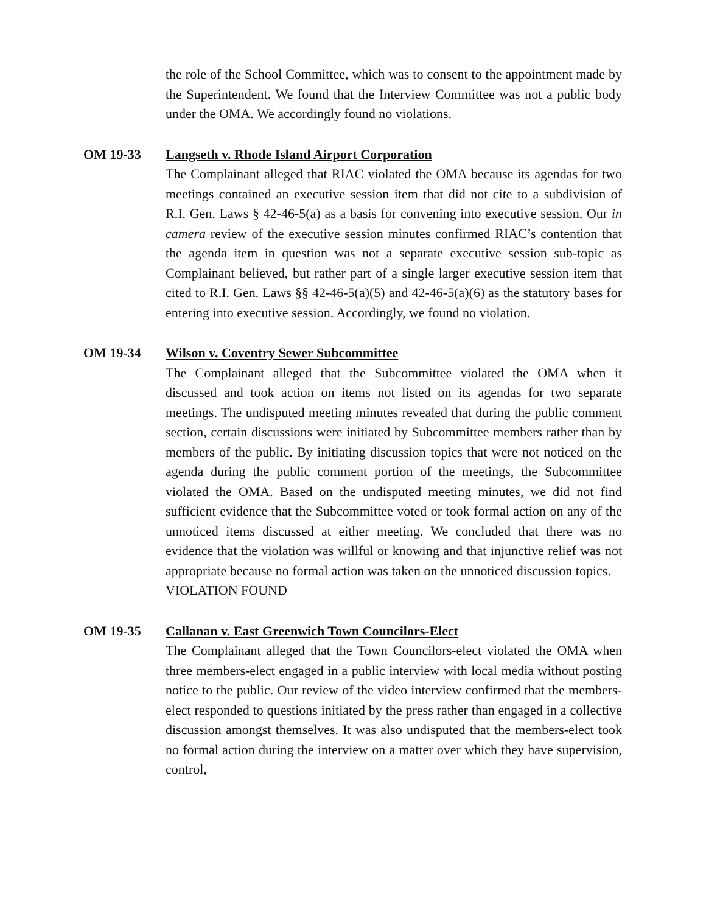the role of the School Committee, which was to consent to the appointment made by the Superintendent. We found that the Interview Committee was not a public body under the OMA. We accordingly found no violations.
OM 19-33 Langseth v. Rhode Island Airport Corporation
The Complainant alleged that RIAC violated the OMA because its agendas for two meetings contained an executive session item that did not cite to a subdivision of R.I. Gen. Laws § 42-46-5(a) as a basis for convening into executive session. Our in camera review of the executive session minutes confirmed RIAC’s contention that the agenda item in question was not a separate executive session sub-topic as Complainant believed, but rather part of a single larger executive session item that cited to R.I. Gen. Laws §§ 42-46-5(a)(5) and 42-46-5(a)(6) as the statutory bases for entering into executive session. Accordingly, we found no violation.
OM 19-34 Wilson v. Coventry Sewer Subcommittee
The Complainant alleged that the Subcommittee violated the OMA when it discussed and took action on items not listed on its agendas for two separate meetings. The undisputed meeting minutes revealed that during the public comment section, certain discussions were initiated by Subcommittee members rather than by members of the public. By initiating discussion topics that were not noticed on the agenda during the public comment portion of the meetings, the Subcommittee violated the OMA. Based on the undisputed meeting minutes, we did not find sufficient evidence that the Subcommittee voted or took formal action on any of the unnoticed items discussed at either meeting. We concluded that there was no evidence that the violation was willful or knowing and that injunctive relief was not appropriate because no formal action was taken on the unnoticed discussion topics.
VIOLATION FOUND
OM 19-35 Callanan v. East Greenwich Town Councilors-Elect
The Complainant alleged that the Town Councilors-elect violated the OMA when three members-elect engaged in a public interview with local media without posting notice to the public. Our review of the video interview confirmed that the members-elect responded to questions initiated by the press rather than engaged in a collective discussion amongst themselves. It was also undisputed that the members-elect took no formal action during the interview on a matter over which they have supervision, control,